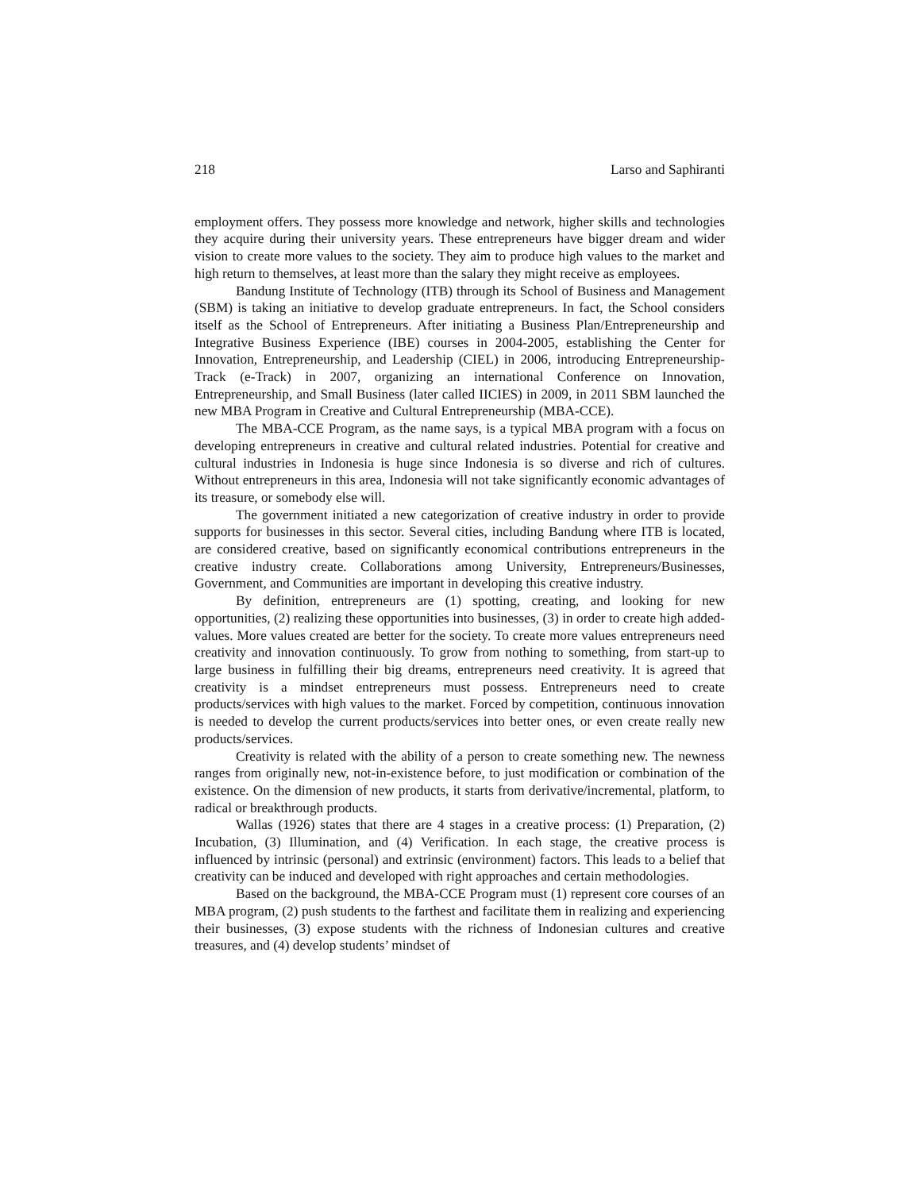218 Larso and Saphiranti
employment offers. They possess more knowledge and network, higher skills and technologies they acquire during their university years. These entrepreneurs have bigger dream and wider vision to create more values to the society. They aim to produce high values to the market and high return to themselves, at least more than the salary they might receive as employees.
Bandung Institute of Technology (ITB) through its School of Business and Management (SBM) is taking an initiative to develop graduate entrepreneurs. In fact, the School considers itself as the School of Entrepreneurs. After initiating a Business Plan/Entrepreneurship and Integrative Business Experience (IBE) courses in 2004-2005, establishing the Center for Innovation, Entrepreneurship, and Leadership (CIEL) in 2006, introducing Entrepreneurship-Track (e-Track) in 2007, organizing an international Conference on Innovation, Entrepreneurship, and Small Business (later called IICIES) in 2009, in 2011 SBM launched the new MBA Program in Creative and Cultural Entrepreneurship (MBA-CCE).
The MBA-CCE Program, as the name says, is a typical MBA program with a focus on developing entrepreneurs in creative and cultural related industries. Potential for creative and cultural industries in Indonesia is huge since Indonesia is so diverse and rich of cultures. Without entrepreneurs in this area, Indonesia will not take significantly economic advantages of its treasure, or somebody else will.
The government initiated a new categorization of creative industry in order to provide supports for businesses in this sector. Several cities, including Bandung where ITB is located, are considered creative, based on significantly economical contributions entrepreneurs in the creative industry create. Collaborations among University, Entrepreneurs/Businesses, Government, and Communities are important in developing this creative industry.
By definition, entrepreneurs are (1) spotting, creating, and looking for new opportunities, (2) realizing these opportunities into businesses, (3) in order to create high added-values. More values created are better for the society. To create more values entrepreneurs need creativity and innovation continuously. To grow from nothing to something, from start-up to large business in fulfilling their big dreams, entrepreneurs need creativity. It is agreed that creativity is a mindset entrepreneurs must possess. Entrepreneurs need to create products/services with high values to the market. Forced by competition, continuous innovation is needed to develop the current products/services into better ones, or even create really new products/services.
Creativity is related with the ability of a person to create something new. The newness ranges from originally new, not-in-existence before, to just modification or combination of the existence. On the dimension of new products, it starts from derivative/incremental, platform, to radical or breakthrough products.
Wallas (1926) states that there are 4 stages in a creative process: (1) Preparation, (2) Incubation, (3) Illumination, and (4) Verification. In each stage, the creative process is influenced by intrinsic (personal) and extrinsic (environment) factors. This leads to a belief that creativity can be induced and developed with right approaches and certain methodologies.
Based on the background, the MBA-CCE Program must (1) represent core courses of an MBA program, (2) push students to the farthest and facilitate them in realizing and experiencing their businesses, (3) expose students with the richness of Indonesian cultures and creative treasures, and (4) develop students’ mindset of